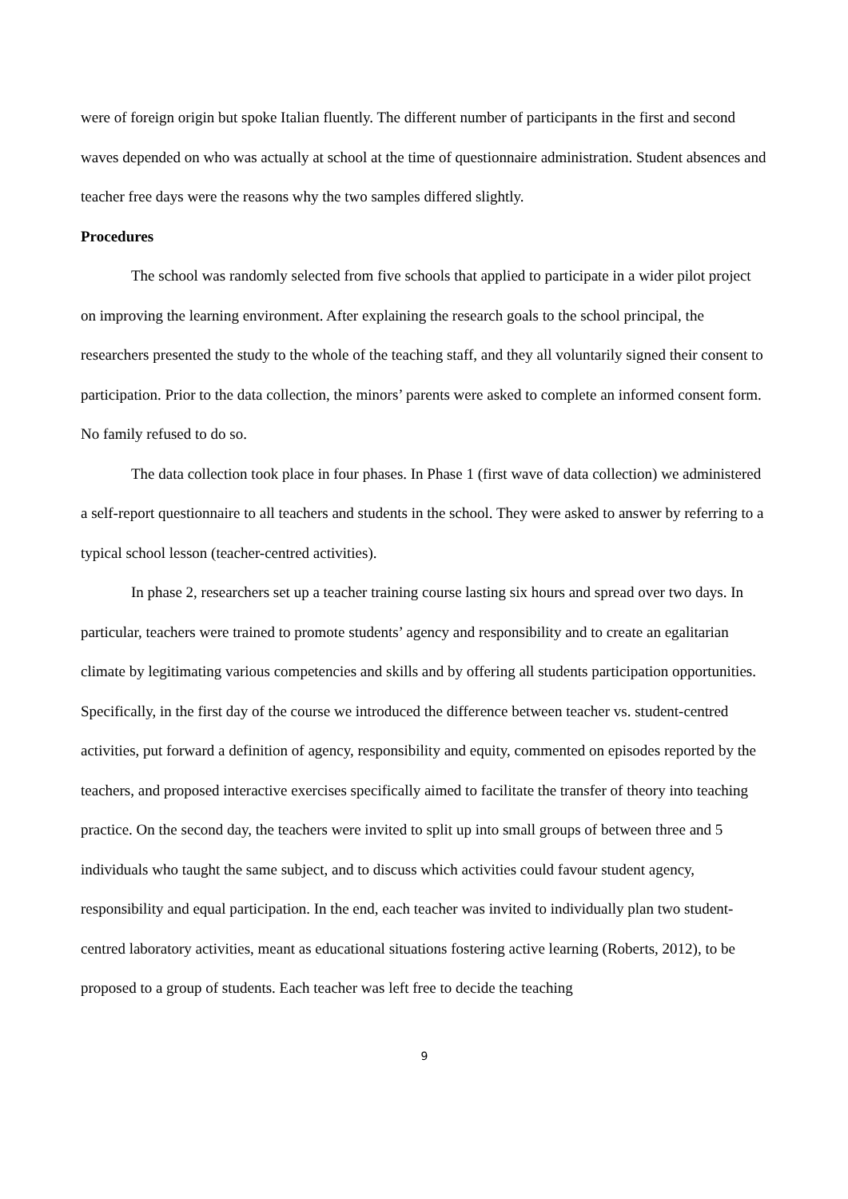were of foreign origin but spoke Italian fluently. The different number of participants in the first and second waves depended on who was actually at school at the time of questionnaire administration. Student absences and teacher free days were the reasons why the two samples differed slightly.
Procedures
The school was randomly selected from five schools that applied to participate in a wider pilot project on improving the learning environment. After explaining the research goals to the school principal, the researchers presented the study to the whole of the teaching staff, and they all voluntarily signed their consent to participation. Prior to the data collection, the minors’ parents were asked to complete an informed consent form. No family refused to do so.
The data collection took place in four phases. In Phase 1 (first wave of data collection) we administered a self-report questionnaire to all teachers and students in the school. They were asked to answer by referring to a typical school lesson (teacher-centred activities).
In phase 2, researchers set up a teacher training course lasting six hours and spread over two days. In particular, teachers were trained to promote students’ agency and responsibility and to create an egalitarian climate by legitimating various competencies and skills and by offering all students participation opportunities. Specifically, in the first day of the course we introduced the difference between teacher vs. student-centred activities, put forward a definition of agency, responsibility and equity, commented on episodes reported by the teachers, and proposed interactive exercises specifically aimed to facilitate the transfer of theory into teaching practice. On the second day, the teachers were invited to split up into small groups of between three and 5 individuals who taught the same subject, and to discuss which activities could favour student agency, responsibility and equal participation. In the end, each teacher was invited to individually plan two student-centred laboratory activities, meant as educational situations fostering active learning (Roberts, 2012), to be proposed to a group of students. Each teacher was left free to decide the teaching
9